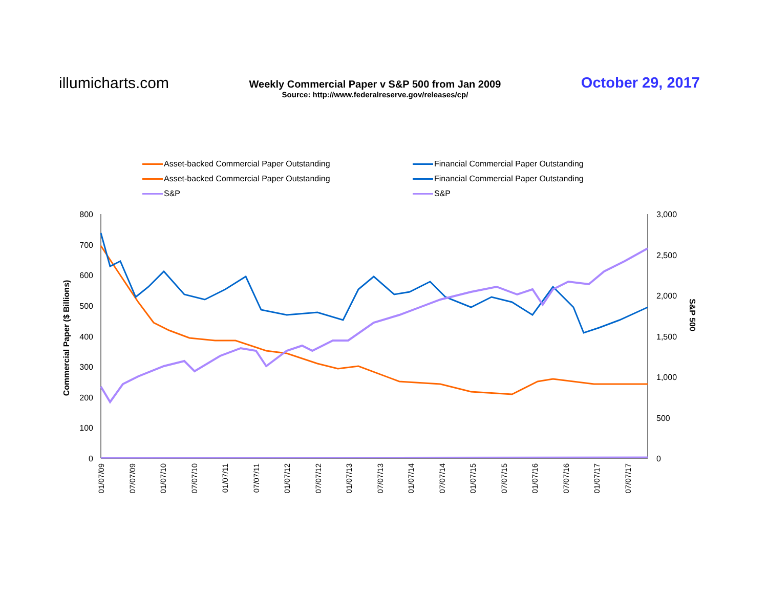illumicharts.com
Weekly Commercial Paper v S&P 500 from Jan 2009
Source: http://www.federalreserve.gov/releases/cp/
October 29, 2017
Asset-backed Commercial Paper Outstanding
Financial Commercial Paper Outstanding
Asset-backed Commercial Paper Outstanding
Financial Commercial Paper Outstanding
S&P
S&P
800
700
600
500
400
300
200
100
0
3,000
2,500
2,000
1,500
1,000
500
0
Commercial Paper ($ Billions)
S&P 500
01/07/09
07/07/09
01/07/10
07/07/10
01/07/11
07/07/11
01/07/12
07/07/12
01/07/13
07/07/13
01/07/14
07/07/14
01/07/15
07/07/15
01/07/16
07/07/16
01/07/17
07/07/17